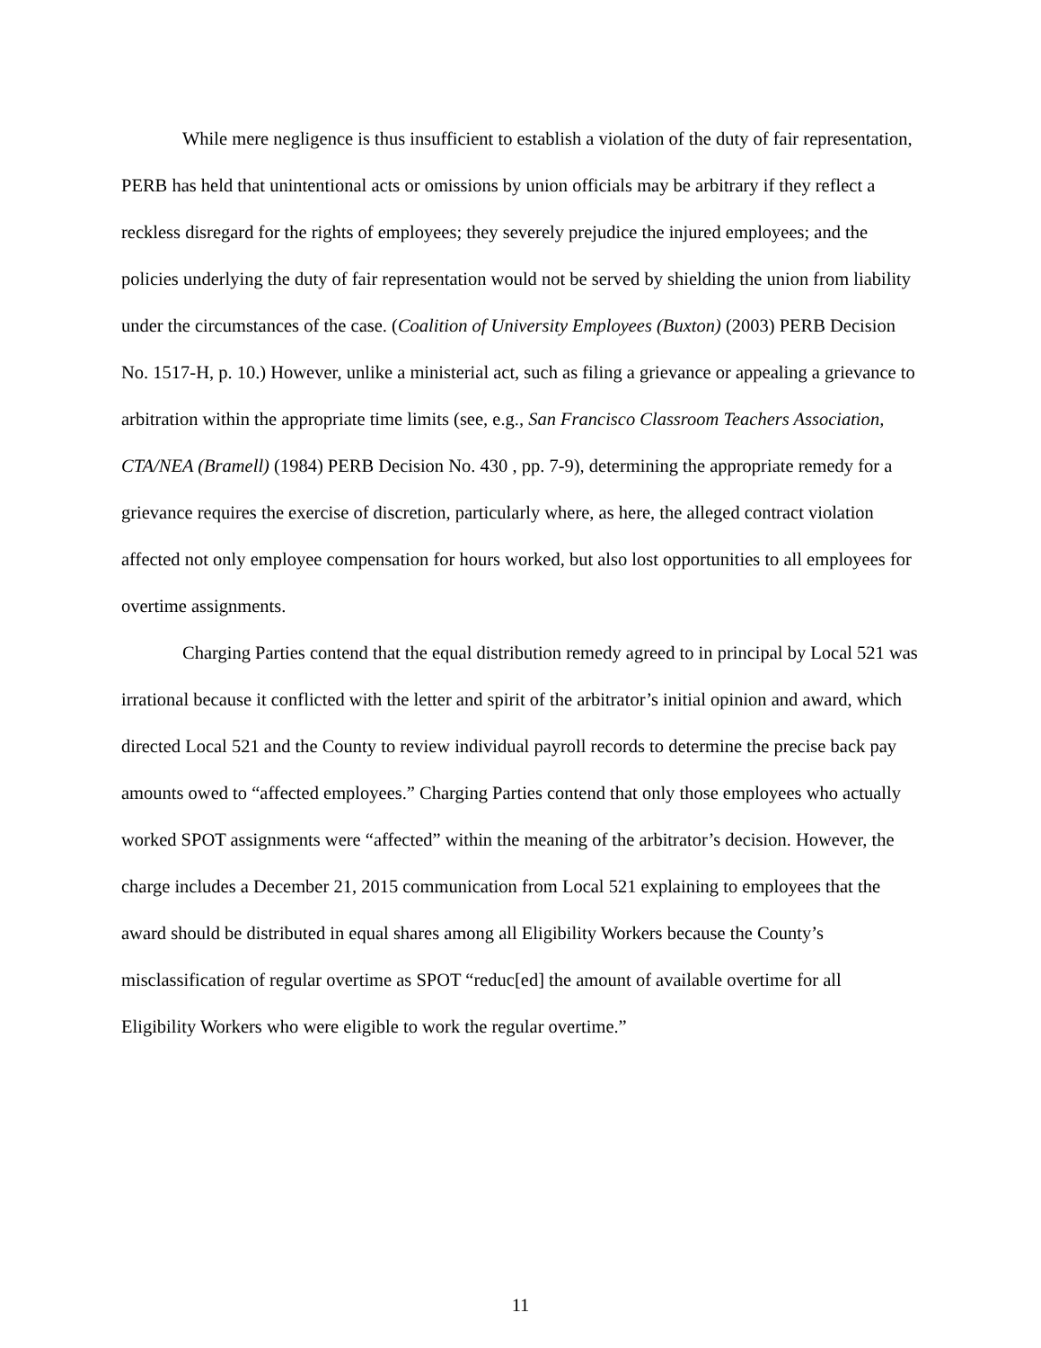While mere negligence is thus insufficient to establish a violation of the duty of fair representation, PERB has held that unintentional acts or omissions by union officials may be arbitrary if they reflect a reckless disregard for the rights of employees; they severely prejudice the injured employees; and the policies underlying the duty of fair representation would not be served by shielding the union from liability under the circumstances of the case. (Coalition of University Employees (Buxton) (2003) PERB Decision No. 1517-H, p. 10.) However, unlike a ministerial act, such as filing a grievance or appealing a grievance to arbitration within the appropriate time limits (see, e.g., San Francisco Classroom Teachers Association, CTA/NEA (Bramell) (1984) PERB Decision No. 430 , pp. 7-9), determining the appropriate remedy for a grievance requires the exercise of discretion, particularly where, as here, the alleged contract violation affected not only employee compensation for hours worked, but also lost opportunities to all employees for overtime assignments.
Charging Parties contend that the equal distribution remedy agreed to in principal by Local 521 was irrational because it conflicted with the letter and spirit of the arbitrator’s initial opinion and award, which directed Local 521 and the County to review individual payroll records to determine the precise back pay amounts owed to “affected employees.” Charging Parties contend that only those employees who actually worked SPOT assignments were “affected” within the meaning of the arbitrator’s decision. However, the charge includes a December 21, 2015 communication from Local 521 explaining to employees that the award should be distributed in equal shares among all Eligibility Workers because the County’s misclassification of regular overtime as SPOT “reduc[ed] the amount of available overtime for all Eligibility Workers who were eligible to work the regular overtime.”
11